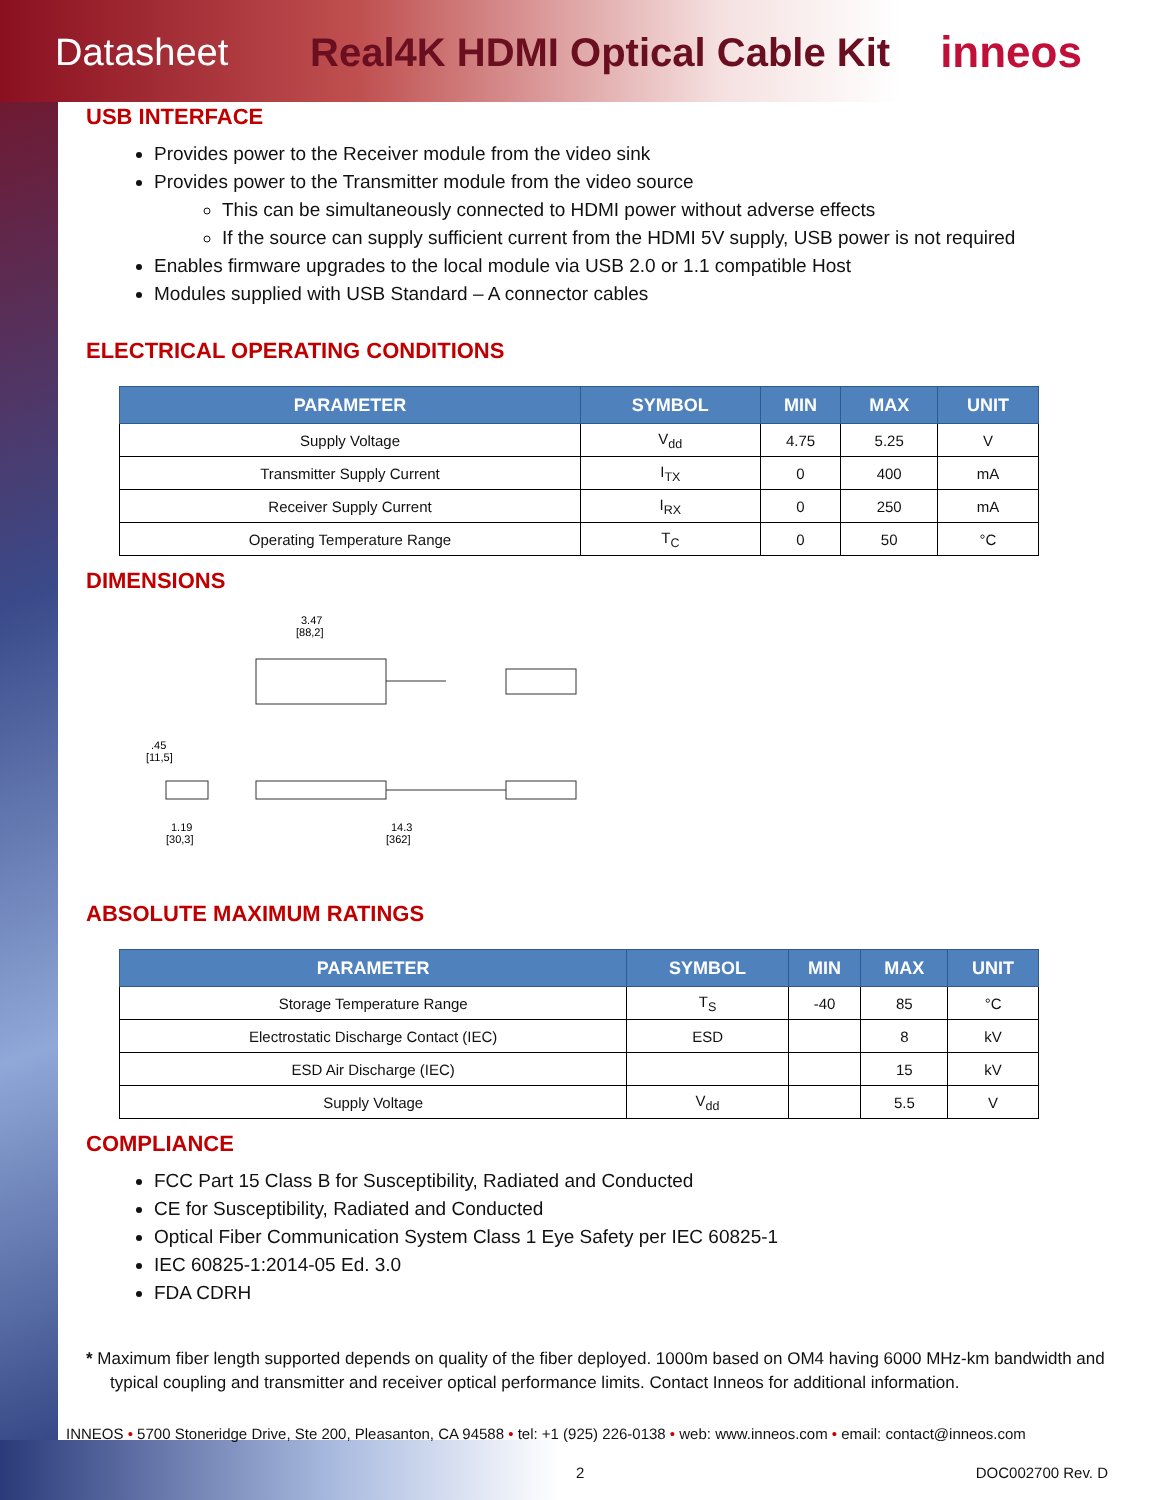Datasheet Real4K HDMI Optical Cable Kit inneos
USB INTERFACE
Provides power to the Receiver module from the video sink
Provides power to the Transmitter module from the video source
This can be simultaneously connected to HDMI power without adverse effects
If the source can supply sufficient current from the HDMI 5V supply, USB power is not required
Enables firmware upgrades to the local module via USB 2.0 or 1.1 compatible Host
Modules supplied with USB Standard – A connector cables
ELECTRICAL OPERATING CONDITIONS
| PARAMETER | SYMBOL | MIN | MAX | UNIT |
| --- | --- | --- | --- | --- |
| Supply Voltage | V<sub>dd</sub> | 4.75 | 5.25 | V |
| Transmitter Supply Current | I<sub>TX</sub> | 0 | 400 | mA |
| Receiver Supply Current | I<sub>RX</sub> | 0 | 250 | mA |
| Operating Temperature Range | T<sub>C</sub> | 0 | 50 | °C |
DIMENSIONS
3.47
[88,2]
.45
[11,5]
1.19
[30,3]
14.3
[362]
ABSOLUTE MAXIMUM RATINGS
| PARAMETER | SYMBOL | MIN | MAX | UNIT |
| --- | --- | --- | --- | --- |
| Storage Temperature Range | T<sub>S</sub> | -40 | 85 | °C |
| Electrostatic Discharge Contact (IEC) | ESD | | 8 | kV |
| ESD Air Discharge (IEC) | | | 15 | kV |
| Supply Voltage | V<sub>dd</sub> | | 5.5 | V |
COMPLIANCE
FCC Part 15 Class B for Susceptibility, Radiated and Conducted
CE for Susceptibility, Radiated and Conducted
Optical Fiber Communication System Class 1 Eye Safety per IEC 60825-1
IEC 60825-1:2014-05 Ed. 3.0
FDA CDRH
* Maximum fiber length supported depends on quality of the fiber deployed. 1000m based on OM4 having 6000 MHz-km bandwidth and typical coupling and transmitter and receiver optical performance limits. Contact Inneos for additional information.
INNEOS • 5700 Stoneridge Drive, Ste 200, Pleasanton, CA 94588 • tel: +1 (925) 226-0138 • web: www.inneos.com • email: contact@inneos.com
2 DOC002700 Rev. D